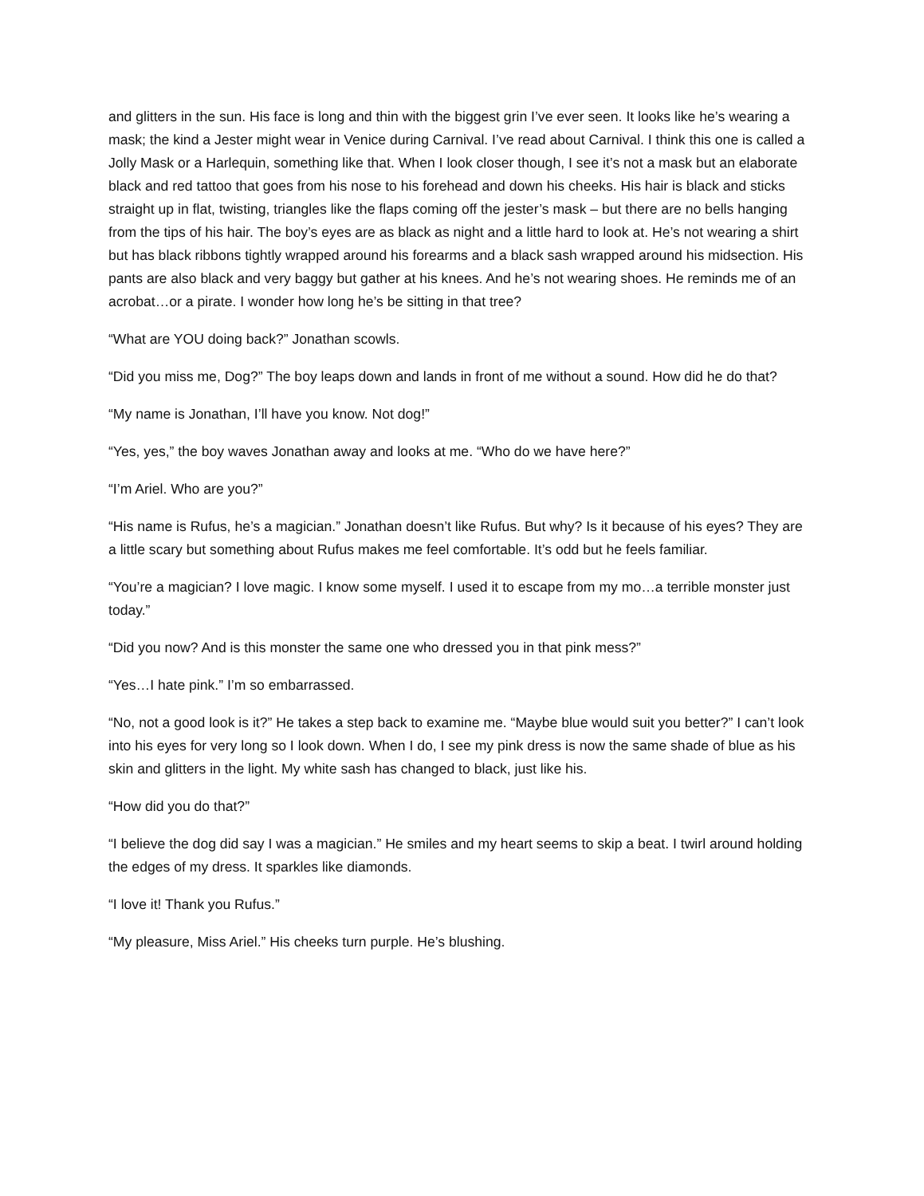and glitters in the sun. His face is long and thin with the biggest grin I’ve ever seen. It looks like he’s wearing a mask; the kind a Jester might wear in Venice during Carnival. I’ve read about Carnival. I think this one is called a Jolly Mask or a Harlequin, something like that. When I look closer though, I see it’s not a mask but an elaborate black and red tattoo that goes from his nose to his forehead and down his cheeks. His hair is black and sticks straight up in flat, twisting, triangles like the flaps coming off the jester’s mask – but there are no bells hanging from the tips of his hair. The boy’s eyes are as black as night and a little hard to look at. He’s not wearing a shirt but has black ribbons tightly wrapped around his forearms and a black sash wrapped around his midsection. His pants are also black and very baggy but gather at his knees. And he’s not wearing shoes. He reminds me of an acrobat…or a pirate. I wonder how long he’s be sitting in that tree?
“What are YOU doing back?” Jonathan scowls.
“Did you miss me, Dog?” The boy leaps down and lands in front of me without a sound. How did he do that?
“My name is Jonathan, I’ll have you know. Not dog!”
“Yes, yes,” the boy waves Jonathan away and looks at me. “Who do we have here?”
“I’m Ariel. Who are you?”
“His name is Rufus, he’s a magician.” Jonathan doesn’t like Rufus. But why? Is it because of his eyes? They are a little scary but something about Rufus makes me feel comfortable. It’s odd but he feels familiar.
“You’re a magician? I love magic. I know some myself. I used it to escape from my mo…a terrible monster just today.”
“Did you now? And is this monster the same one who dressed you in that pink mess?”
“Yes…I hate pink.” I’m so embarrassed.
“No, not a good look is it?” He takes a step back to examine me. “Maybe blue would suit you better?” I can’t look into his eyes for very long so I look down. When I do, I see my pink dress is now the same shade of blue as his skin and glitters in the light. My white sash has changed to black, just like his.
“How did you do that?”
“I believe the dog did say I was a magician.” He smiles and my heart seems to skip a beat. I twirl around holding the edges of my dress. It sparkles like diamonds.
“I love it! Thank you Rufus.”
“My pleasure, Miss Ariel.” His cheeks turn purple. He’s blushing.